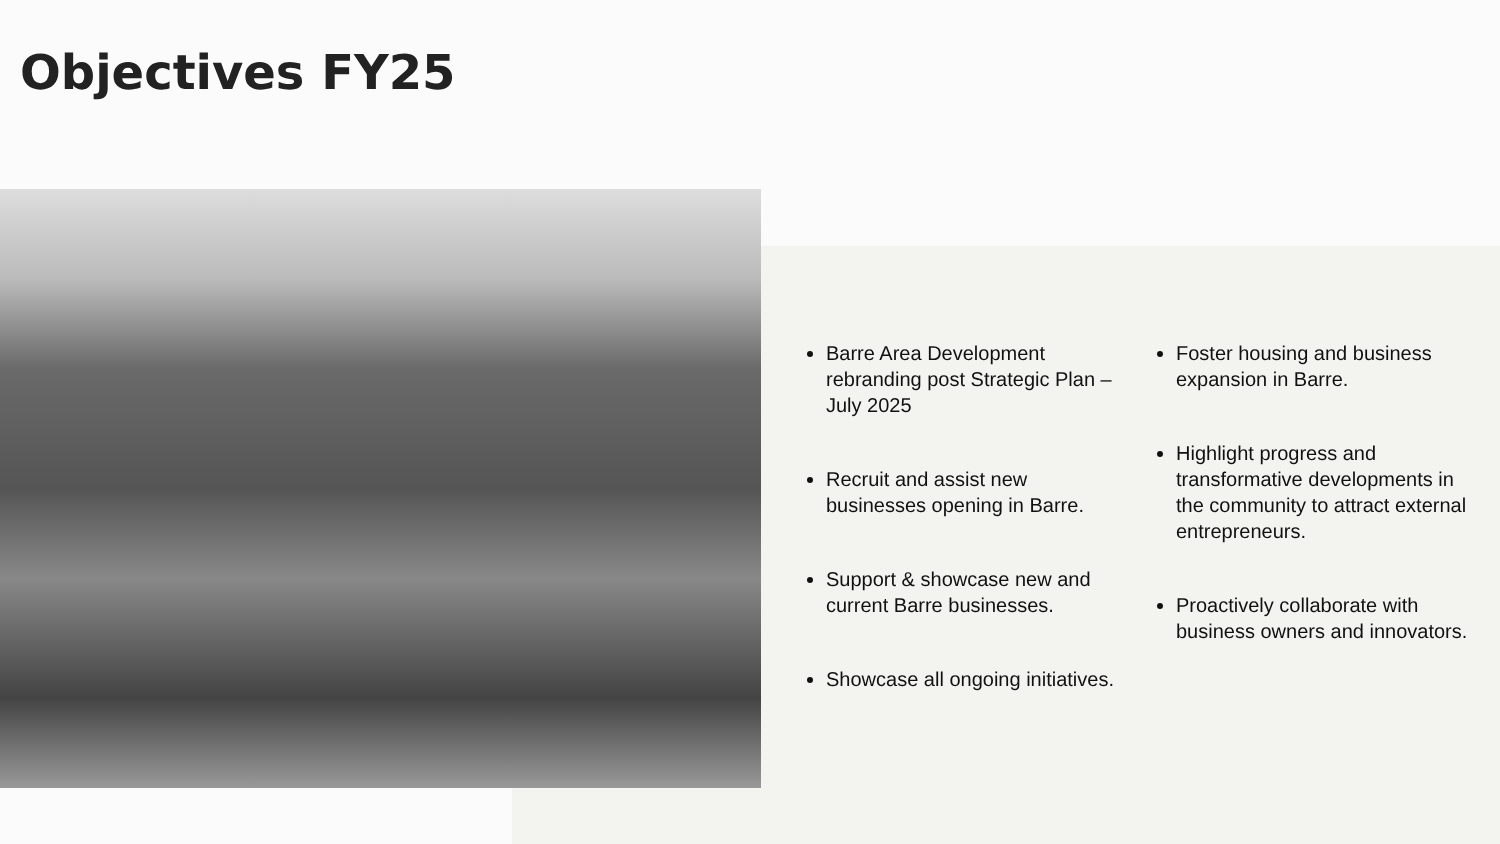Objectives FY25
Barre Area Development rebranding post Strategic Plan – July 2025
Recruit and assist new businesses opening in Barre.
Support & showcase new and current Barre businesses.
Showcase all ongoing initiatives.
Foster housing and business expansion in Barre.
Highlight progress and transformative developments in the community to attract external entrepreneurs.
Proactively collaborate with business owners and innovators.